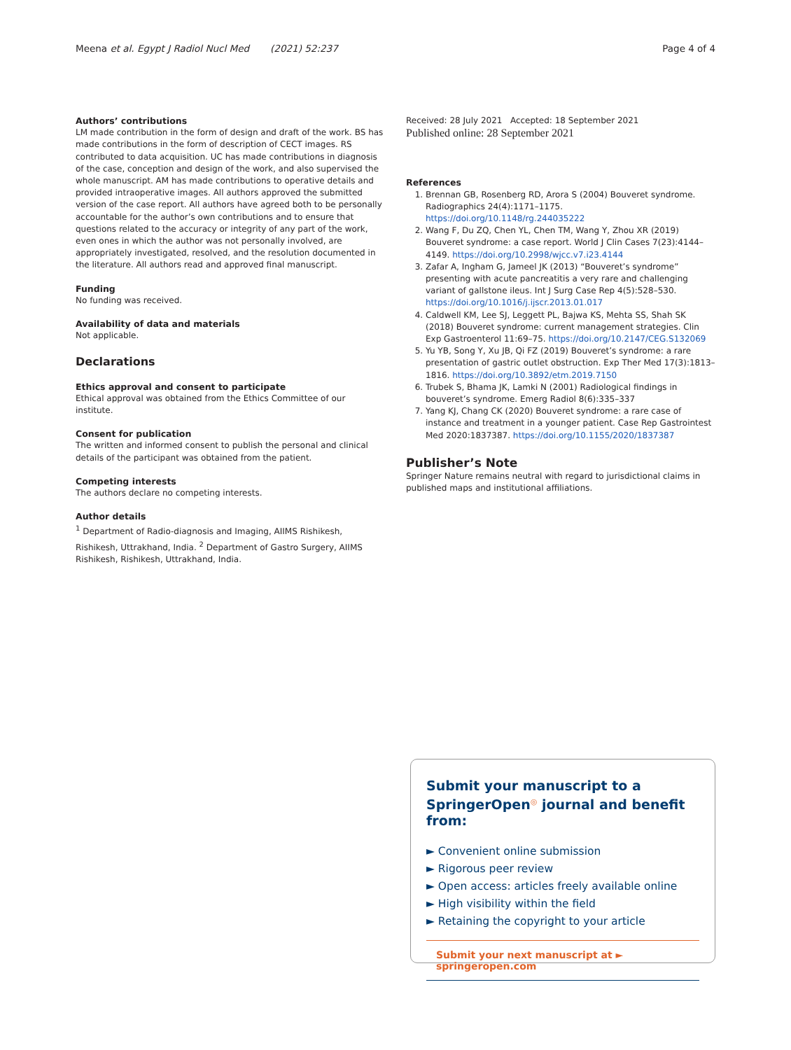Meena et al. Egypt J Radiol Nucl Med (2021) 52:237 Page 4 of 4
Authors’ contributions
LM made contribution in the form of design and draft of the work. BS has made contributions in the form of description of CECT images. RS contributed to data acquisition. UC has made contributions in diagnosis of the case, conception and design of the work, and also supervised the whole manuscript. AM has made contributions to operative details and provided intraoperative images. All authors approved the submitted version of the case report. All authors have agreed both to be personally accountable for the author’s own contributions and to ensure that questions related to the accuracy or integrity of any part of the work, even ones in which the author was not personally involved, are appropriately investigated, resolved, and the resolution documented in the literature. All authors read and approved final manuscript.
Funding
No funding was received.
Availability of data and materials
Not applicable.
Declarations
Ethics approval and consent to participate
Ethical approval was obtained from the Ethics Committee of our institute.
Consent for publication
The written and informed consent to publish the personal and clinical details of the participant was obtained from the patient.
Competing interests
The authors declare no competing interests.
Author details
<sup>1</sup> Department of Radio-diagnosis and Imaging, AIIMS Rishikesh, Rishikesh, Uttrakhand, India. <sup>2</sup> Department of Gastro Surgery, AIIMS Rishikesh, Rishikesh, Uttrakhand, India.
Received: 28 July 2021 Accepted: 18 September 2021
Published online: 28 September 2021
References
1. Brennan GB, Rosenberg RD, Arora S (2004) Bouveret syndrome. Radiographics 24(4):1171–1175. https://doi.org/10.1148/rg.244035222
2. Wang F, Du ZQ, Chen YL, Chen TM, Wang Y, Zhou XR (2019) Bouveret syndrome: a case report. World J Clin Cases 7(23):4144–4149. https://doi.org/10.2998/wjcc.v7.i23.4144
3. Zafar A, Ingham G, Jameel JK (2013) “Bouveret’s syndrome” presenting with acute pancreatitis a very rare and challenging variant of gallstone ileus. Int J Surg Case Rep 4(5):528–530. https://doi.org/10.1016/j.ijscr.2013.01.017
4. Caldwell KM, Lee SJ, Leggett PL, Bajwa KS, Mehta SS, Shah SK (2018) Bouveret syndrome: current management strategies. Clin Exp Gastroenterol 11:69–75. https://doi.org/10.2147/CEG.S132069
5. Yu YB, Song Y, Xu JB, Qi FZ (2019) Bouveret’s syndrome: a rare presentation of gastric outlet obstruction. Exp Ther Med 17(3):1813–1816. https://doi.org/10.3892/etm.2019.7150
6. Trubek S, Bhama JK, Lamki N (2001) Radiological findings in bouveret’s syndrome. Emerg Radiol 8(6):335–337
7. Yang KJ, Chang CK (2020) Bouveret syndrome: a rare case of instance and treatment in a younger patient. Case Rep Gastrointest Med 2020:1837387. https://doi.org/10.1155/2020/1837387
Publisher’s Note
Springer Nature remains neutral with regard to jurisdictional claims in published maps and institutional affiliations.
Submit your manuscript to a SpringerOpen<sup>◎</sup> journal and benefit from:
► Convenient online submission
► Rigorous peer review
► Open access: articles freely available online
► High visibility within the field
► Retaining the copyright to your article
Submit your next manuscript at ► springeropen.com